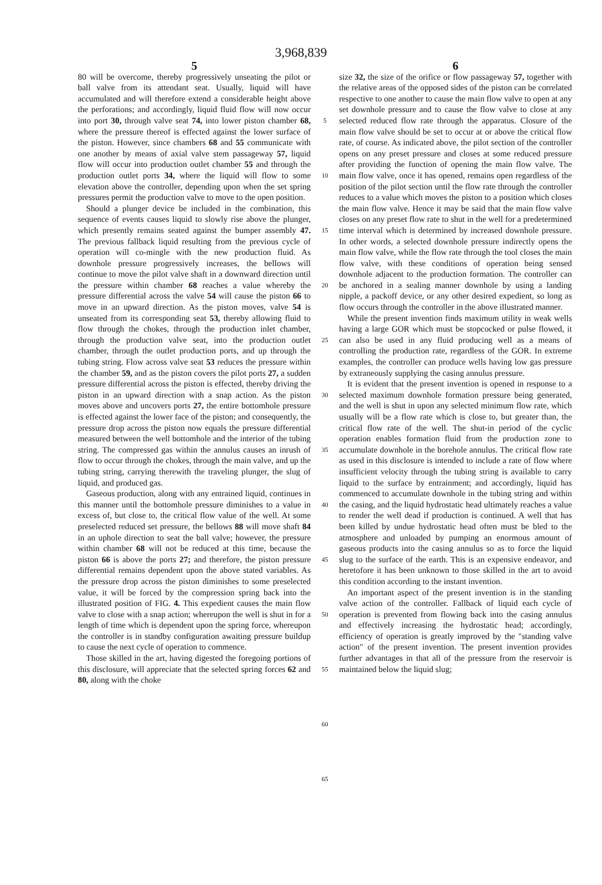3,968,839
5
80 will be overcome, thereby progressively unseating the pilot or ball valve from its attendant seat. Usually, liquid will have accumulated and will therefore extend a considerable height above the perforations; and accordingly, liquid fluid flow will now occur into port 30, through valve seat 74, into lower piston chamber 68, where the pressure thereof is effected against the lower surface of the piston. However, since chambers 68 and 55 communicate with one another by means of axial valve stem passageway 57, liquid flow will occur into production outlet chamber 55 and through the production outlet ports 34, where the liquid will flow to some elevation above the controller, depending upon when the set spring pressures permit the production valve to move to the open position.
Should a plunger device be included in the combination, this sequence of events causes liquid to slowly rise above the plunger, which presently remains seated against the bumper assembly 47. The previous fallback liquid resulting from the previous cycle of operation will co-mingle with the new production fluid. As downhole pressure progressively increases, the bellows will continue to move the pilot valve shaft in a downward direction until the pressure within chamber 68 reaches a value whereby the pressure differential across the valve 54 will cause the piston 66 to move in an upward direction. As the piston moves, valve 54 is unseated from its corresponding seat 53, thereby allowing fluid to flow through the chokes, through the production inlet chamber, through the production valve seat, into the production outlet chamber, through the outlet production ports, and up through the tubing string. Flow across valve seat 53 reduces the pressure within the chamber 59, and as the piston covers the pilot ports 27, a sudden pressure differential across the piston is effected, thereby driving the piston in an upward direction with a snap action. As the piston moves above and uncovers ports 27, the entire bottomhole pressure is effected against the lower face of the piston; and consequently, the pressure drop across the piston now equals the pressure differential measured between the well bottomhole and the interior of the tubing string. The compressed gas within the annulus causes an inrush of flow to occur through the chokes, through the main valve, and up the tubing string, carrying therewith the traveling plunger, the slug of liquid, and produced gas.
Gaseous production, along with any entrained liquid, continues in this manner until the bottomhole pressure diminishes to a value in excess of, but close to, the critical flow value of the well. At some preselected reduced set pressure, the bellows 88 will move shaft 84 in an uphole direction to seat the ball valve; however, the pressure within chamber 68 will not be reduced at this time, because the piston 66 is above the ports 27; and therefore, the piston pressure differential remains dependent upon the above stated variables. As the pressure drop across the piston diminishes to some preselected value, it will be forced by the compression spring back into the illustrated position of FIG. 4. This expedient causes the main flow valve to close with a snap action; whereupon the well is shut in for a length of time which is dependent upon the spring force, whereupon the controller is in standby configuration awaiting pressure buildup to cause the next cycle of operation to commence.
Those skilled in the art, having digested the foregoing portions of this disclosure, will appreciate that the selected spring forces 62 and 80, along with the choke
5
10
15
20
25
30
35
40
45
50
55
60
65
6
size 32, the size of the orifice or flow passageway 57, together with the relative areas of the opposed sides of the piston can be correlated respective to one another to cause the main flow valve to open at any set downhole pressure and to cause the flow valve to close at any selected reduced flow rate through the apparatus. Closure of the main flow valve should be set to occur at or above the critical flow rate, of course. As indicated above, the pilot section of the controller opens on any preset pressure and closes at some reduced pressure after providing the function of opening the main flow valve. The main flow valve, once it has opened, remains open regardless of the position of the pilot section until the flow rate through the controller reduces to a value which moves the piston to a position which closes the main flow valve. Hence it may be said that the main flow valve closes on any preset flow rate to shut in the well for a predetermined time interval which is determined by increased downhole pressure. In other words, a selected downhole pressure indirectly opens the main flow valve, while the flow rate through the tool closes the main flow valve, with these conditions of operation being sensed downhole adjacent to the production formation. The controller can be anchored in a sealing manner downhole by using a landing nipple, a packoff device, or any other desired expedient, so long as flow occurs through the controller in the above illustrated manner.
While the present invention finds maximum utility in weak wells having a large GOR which must be stopcocked or pulse flowed, it can also be used in any fluid producing well as a means of controlling the production rate, regardless of the GOR. In extreme examples, the controller can produce wells having low gas pressure by extraneously supplying the casing annulus pressure.
It is evident that the present invention is opened in response to a selected maximum downhole formation pressure being generated, and the well is shut in upon any selected minimum flow rate, which usually will be a flow rate which is close to, but greater than, the critical flow rate of the well. The shut-in period of the cyclic operation enables formation fluid from the production zone to accumulate downhole in the borehole annulus. The critical flow rate as used in this disclosure is intended to include a rate of flow where insufficient velocity through the tubing string is available to carry liquid to the surface by entrainment; and accordingly, liquid has commenced to accumulate downhole in the tubing string and within the casing, and the liquid hydrostatic head ultimately reaches a value to render the well dead if production is continued. A well that has been killed by undue hydrostatic head often must be bled to the atmosphere and unloaded by pumping an enormous amount of gaseous products into the casing annulus so as to force the liquid slug to the surface of the earth. This is an expensive endeavor, and heretofore it has been unknown to those skilled in the art to avoid this condition according to the instant invention.
An important aspect of the present invention is in the standing valve action of the controller. Fallback of liquid each cycle of operation is prevented from flowing back into the casing annulus and effectively increasing the hydrostatic head; accordingly, efficiency of operation is greatly improved by the "standing valve action" of the present invention. The present invention provides further advantages in that all of the pressure from the reservoir is maintained below the liquid slug;